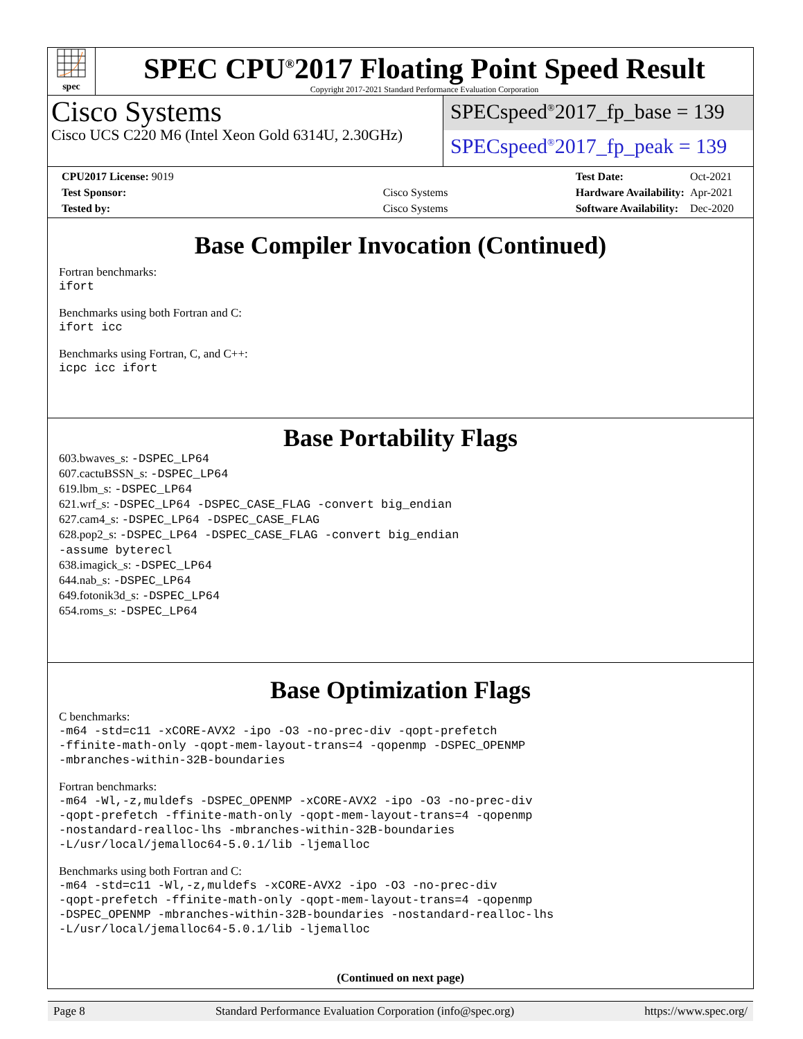spec
SPEC CPU<sup>®</sup>2017 Floating Point Speed Result
Copyright 2017-2021 Standard Performance Evaluation Corporation
Cisco Systems
Cisco UCS C220 M6 (Intel Xeon Gold 6314U, 2.30GHz)
SPECspeed<sup>®</sup>2017_fp_base = 139
SPECspeed<sup>®</sup>2017_fp_peak = 139
| CPU2017 License: 9019 | |
| Test Sponsor: | Cisco Systems |
| Tested by: | Cisco Systems |
| Test Date: | Oct-2021 |
| Hardware Availability: | Apr-2021 |
| Software Availability: | Dec-2020 |
Base Compiler Invocation (Continued)
Fortran benchmarks:
ifort
Benchmarks using both Fortran and C:
ifort icc
Benchmarks using Fortran, C, and C++:
icpc icc ifort
Base Portability Flags
603.bwaves_s: -DSPEC_LP64
607.cactuBSSN_s: -DSPEC_LP64
619.lbm_s: -DSPEC_LP64
621.wrf_s: -DSPEC_LP64 -DSPEC_CASE_FLAG -convert big_endian
627.cam4_s: -DSPEC_LP64 -DSPEC_CASE_FLAG
628.pop2_s: -DSPEC_LP64 -DSPEC_CASE_FLAG -convert big_endian
-assume byterecl
638.imagick_s: -DSPEC_LP64
644.nab_s: -DSPEC_LP64
649.fotonik3d_s: -DSPEC_LP64
654.roms_s: -DSPEC_LP64
Base Optimization Flags
C benchmarks:
-m64 -std=c11 -xCORE-AVX2 -ipo -O3 -no-prec-div -qopt-prefetch
-ffinite-math-only -qopt-mem-layout-trans=4 -qopenmp -DSPEC_OPENMP
-mbranches-within-32B-boundaries
Fortran benchmarks:
-m64 -Wl,-z,muldefs -DSPEC_OPENMP -xCORE-AVX2 -ipo -O3 -no-prec-div
-qopt-prefetch -ffinite-math-only -qopt-mem-layout-trans=4 -qopenmp
-nostandard-realloc-lhs -mbranches-within-32B-boundaries
-L/usr/local/jemalloc64-5.0.1/lib -ljemalloc
Benchmarks using both Fortran and C:
-m64 -std=c11 -Wl,-z,muldefs -xCORE-AVX2 -ipo -O3 -no-prec-div
-qopt-prefetch -ffinite-math-only -qopt-mem-layout-trans=4 -qopenmp
-DSPEC_OPENMP -mbranches-within-32B-boundaries -nostandard-realloc-lhs
-L/usr/local/jemalloc64-5.0.1/lib -ljemalloc
(Continued on next page)
Page 8 Standard Performance Evaluation Corporation (info@spec.org) https://www.spec.org/